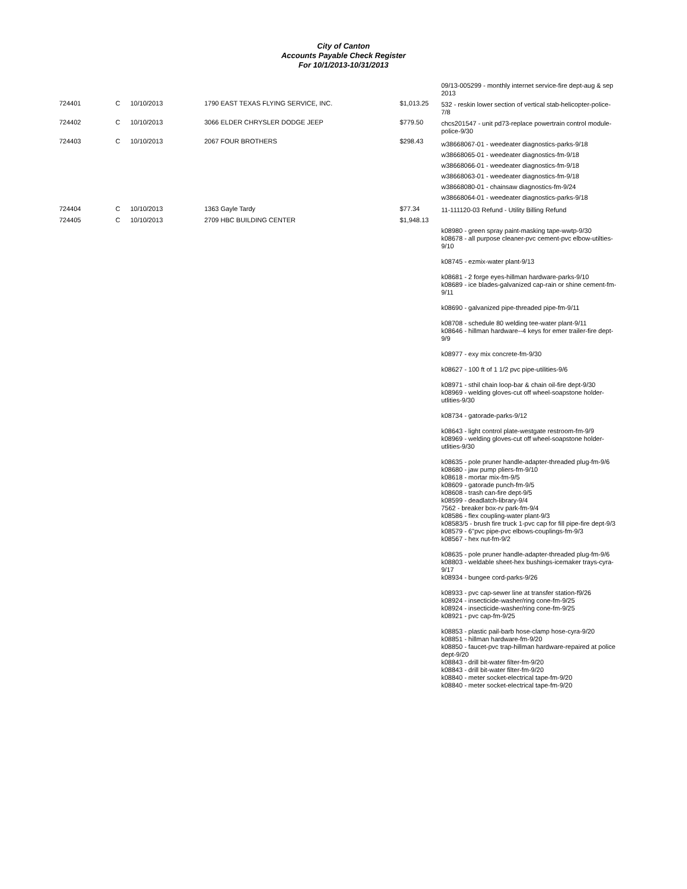City of Canton
Accounts Payable Check Register
For 10/1/2013-10/31/2013
| | | | | | 09/13-005299 - monthly internet service-fire dept-aug & sep 2013 |
| 724401 | C | 10/10/2013 | 1790 EAST TEXAS FLYING SERVICE, INC. | $1,013.25 | 532 - reskin lower section of vertical stab-helicopter-police-7/8 |
| 724402 | C | 10/10/2013 | 3066 ELDER CHRYSLER DODGE JEEP | $779.50 | chcs201547 - unit pd73-replace powertrain control module-police-9/30 |
| 724403 | C | 10/10/2013 | 2067 FOUR BROTHERS | $298.43 | w38668067-01 - weedeater diagnostics-parks-9/18 w38668065-01 - weedeater diagnostics-fm-9/18 w38668066-01 - weedeater diagnostics-fm-9/18 w38668063-01 - weedeater diagnostics-fm-9/18 w38668080-01 - chainsaw diagnostics-fm-9/24 w38668064-01 - weedeater diagnostics-parks-9/18 |
| 724404 | C | 10/10/2013 | 1363 Gayle Tardy | $77.34 | 11-111120-03 Refund - Utility Billing Refund |
| 724405 | C | 10/10/2013 | 2709 HBC BUILDING CENTER | $1,948.13 | k08980 - green spray paint-masking tape-wwtp-9/30 k08678 - all purpose cleaner-pvc cement-pvc elbow-utilties-9/10 k08745 - ezmix-water plant-9/13 k08681 - 2 forge eyes-hillman hardware-parks-9/10 k08689 - ice blades-galvanized cap-rain or shine cement-fm-9/11 k08690 - galvanized pipe-threaded pipe-fm-9/11 k08708 - schedule 80 welding tee-water plant-9/11 k08646 - hillman hardware--4 keys for emer trailer-fire dept-9/9 k08977 - exy mix concrete-fm-9/30 k08627 - 100 ft of 1 1/2 pvc pipe-utilities-9/6 k08971 - sthil chain loop-bar & chain oil-fire dept-9/30 k08969 - welding gloves-cut off wheel-soapstone holder-utlities-9/30 k08734 - gatorade-parks-9/12 k08643 - light control plate-westgate restroom-fm-9/9 k08969 - welding gloves-cut off wheel-soapstone holder-utlities-9/30 k08635 - pole pruner handle-adapter-threaded plug-fm-9/6 k08680 - jaw pump pliers-fm-9/10 k08618 - mortar mix-fm-9/5 k08609 - gatorade punch-fm-9/5 k08608 - trash can-fire dept-9/5 k08599 - deadlatch-library-9/4 7562 - breaker box-rv park-fm-9/4 k08586 - flex coupling-water plant-9/3 k08583/5 - brush fire truck 1-pvc cap for fill pipe-fire dept-9/3 k08579 - 6"pvc pipe-pvc elbows-couplings-fm-9/3 k08567 - hex nut-fm-9/2 k08635 - pole pruner handle-adapter-threaded plug-fm-9/6 k08803 - weldable sheet-hex bushings-icemaker trays-cyra-9/17 k08934 - bungee cord-parks-9/26 k08933 - pvc cap-sewer line at transfer station-f9/26 k08924 - insecticide-washer/ring cone-fm-9/25 k08924 - insecticide-washer/ring cone-fm-9/25 k08921 - pvc cap-fm-9/25 k08853 - plastic pail-barb hose-clamp hose-cyra-9/20 k08851 - hillman hardware-fm-9/20 k08850 - faucet-pvc trap-hillman hardware-repaired at police dept-9/20 k08843 - drill bit-water filter-fm-9/20 k08843 - drill bit-water filter-fm-9/20 k08840 - meter socket-electrical tape-fm-9/20 k08840 - meter socket-electrical tape-fm-9/20 |